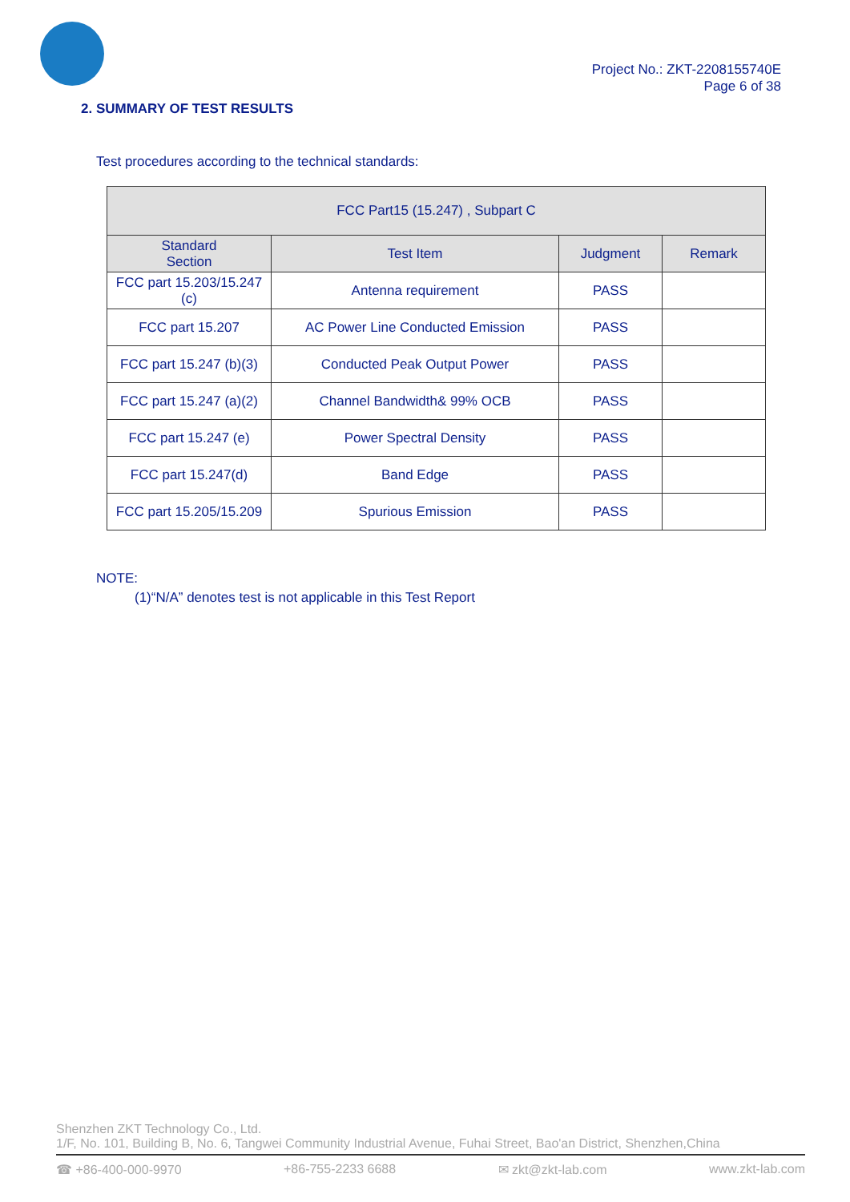Project No.: ZKT-2208155740E
Page 6 of 38
2. SUMMARY OF TEST RESULTS
Test procedures according to the technical standards:
| FCC Part15 (15.247) , Subpart C | | | |
| --- | --- | --- | --- |
| Standard Section | Test Item | Judgment | Remark |
| FCC part 15.203/15.247 (c) | Antenna requirement | PASS | |
| FCC part 15.207 | AC Power Line Conducted Emission | PASS | |
| FCC part 15.247 (b)(3) | Conducted Peak Output Power | PASS | |
| FCC part 15.247 (a)(2) | Channel Bandwidth& 99% OCB | PASS | |
| FCC part 15.247 (e) | Power Spectral Density | PASS | |
| FCC part 15.247(d) | Band Edge | PASS | |
| FCC part 15.205/15.209 | Spurious Emission | PASS | |
NOTE:
(1)“N/A” denotes test is not applicable in this Test Report
Shenzhen ZKT Technology Co., Ltd.
1/F, No. 101, Building B, No. 6, Tangwei Community Industrial Avenue, Fuhai Street, Bao'an District, Shenzhen,China
☎ +86-400-000-9970 +86-755-2233 6688 ✉ zkt@zkt-lab.com www.zkt-lab.com